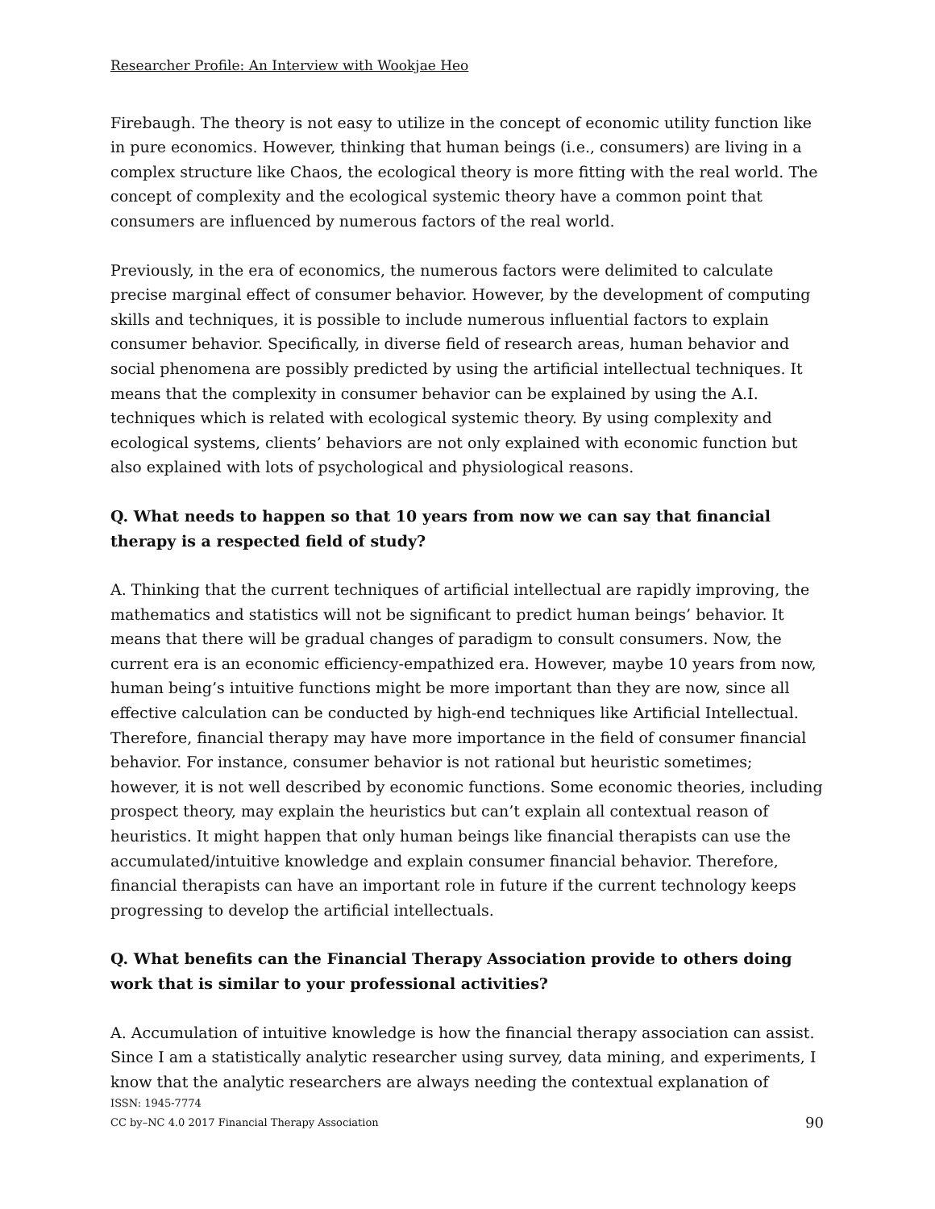Researcher Profile: An Interview with Wookjae Heo
Firebaugh. The theory is not easy to utilize in the concept of economic utility function like in pure economics. However, thinking that human beings (i.e., consumers) are living in a complex structure like Chaos, the ecological theory is more fitting with the real world. The concept of complexity and the ecological systemic theory have a common point that consumers are influenced by numerous factors of the real world.
Previously, in the era of economics, the numerous factors were delimited to calculate precise marginal effect of consumer behavior. However, by the development of computing skills and techniques, it is possible to include numerous influential factors to explain consumer behavior. Specifically, in diverse field of research areas, human behavior and social phenomena are possibly predicted by using the artificial intellectual techniques. It means that the complexity in consumer behavior can be explained by using the A.I. techniques which is related with ecological systemic theory. By using complexity and ecological systems, clients’ behaviors are not only explained with economic function but also explained with lots of psychological and physiological reasons.
Q. What needs to happen so that 10 years from now we can say that financial therapy is a respected field of study?
A. Thinking that the current techniques of artificial intellectual are rapidly improving, the mathematics and statistics will not be significant to predict human beings’ behavior. It means that there will be gradual changes of paradigm to consult consumers. Now, the current era is an economic efficiency-empathized era. However, maybe 10 years from now, human being’s intuitive functions might be more important than they are now, since all effective calculation can be conducted by high-end techniques like Artificial Intellectual. Therefore, financial therapy may have more importance in the field of consumer financial behavior. For instance, consumer behavior is not rational but heuristic sometimes; however, it is not well described by economic functions. Some economic theories, including prospect theory, may explain the heuristics but can’t explain all contextual reason of heuristics. It might happen that only human beings like financial therapists can use the accumulated/intuitive knowledge and explain consumer financial behavior. Therefore, financial therapists can have an important role in future if the current technology keeps progressing to develop the artificial intellectuals.
Q. What benefits can the Financial Therapy Association provide to others doing work that is similar to your professional activities?
A. Accumulation of intuitive knowledge is how the financial therapy association can assist. Since I am a statistically analytic researcher using survey, data mining, and experiments, I know that the analytic researchers are always needing the contextual explanation of
ISSN: 1945-7774
CC by–NC 4.0 2017 Financial Therapy Association
90